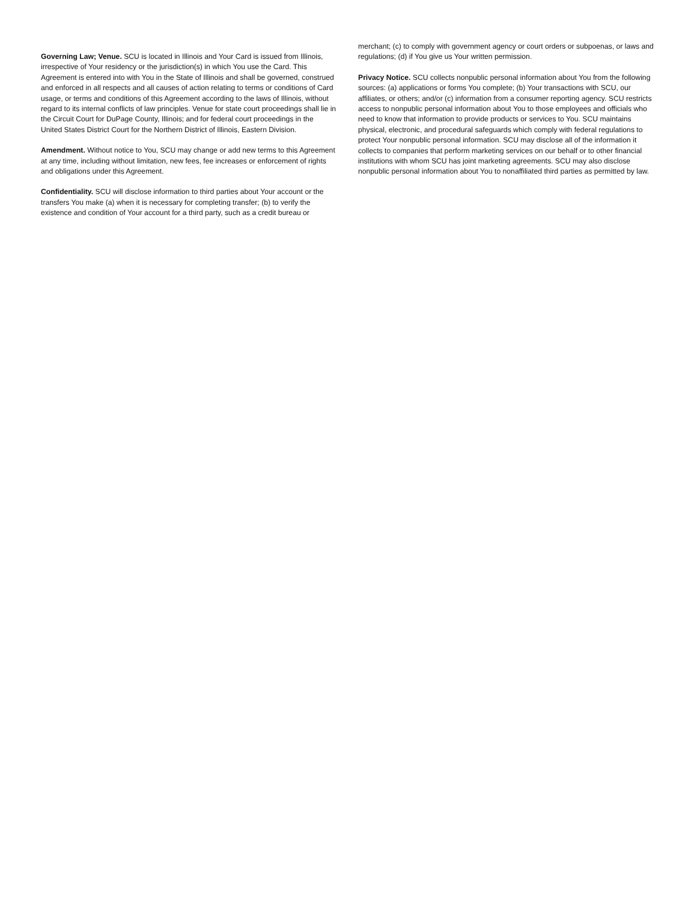Governing Law; Venue. SCU is located in Illinois and Your Card is issued from Illinois, irrespective of Your residency or the jurisdiction(s) in which You use the Card. This Agreement is entered into with You in the State of Illinois and shall be governed, construed and enforced in all respects and all causes of action relating to terms or conditions of Card usage, or terms and conditions of this Agreement according to the laws of Illinois, without regard to its internal conflicts of law principles. Venue for state court proceedings shall lie in the Circuit Court for DuPage County, Illinois; and for federal court proceedings in the United States District Court for the Northern District of Illinois, Eastern Division.
Amendment. Without notice to You, SCU may change or add new terms to this Agreement at any time, including without limitation, new fees, fee increases or enforcement of rights and obligations under this Agreement.
Confidentiality. SCU will disclose information to third parties about Your account or the transfers You make (a) when it is necessary for completing transfer; (b) to verify the existence and condition of Your account for a third party, such as a credit bureau or
merchant; (c) to comply with government agency or court orders or subpoenas, or laws and regulations; (d) if You give us Your written permission.
Privacy Notice. SCU collects nonpublic personal information about You from the following sources: (a) applications or forms You complete; (b) Your transactions with SCU, our affiliates, or others; and/or (c) information from a consumer reporting agency. SCU restricts access to nonpublic personal information about You to those employees and officials who need to know that information to provide products or services to You. SCU maintains physical, electronic, and procedural safeguards which comply with federal regulations to protect Your nonpublic personal information. SCU may disclose all of the information it collects to companies that perform marketing services on our behalf or to other financial institutions with whom SCU has joint marketing agreements. SCU may also disclose nonpublic personal information about You to nonaffiliated third parties as permitted by law.